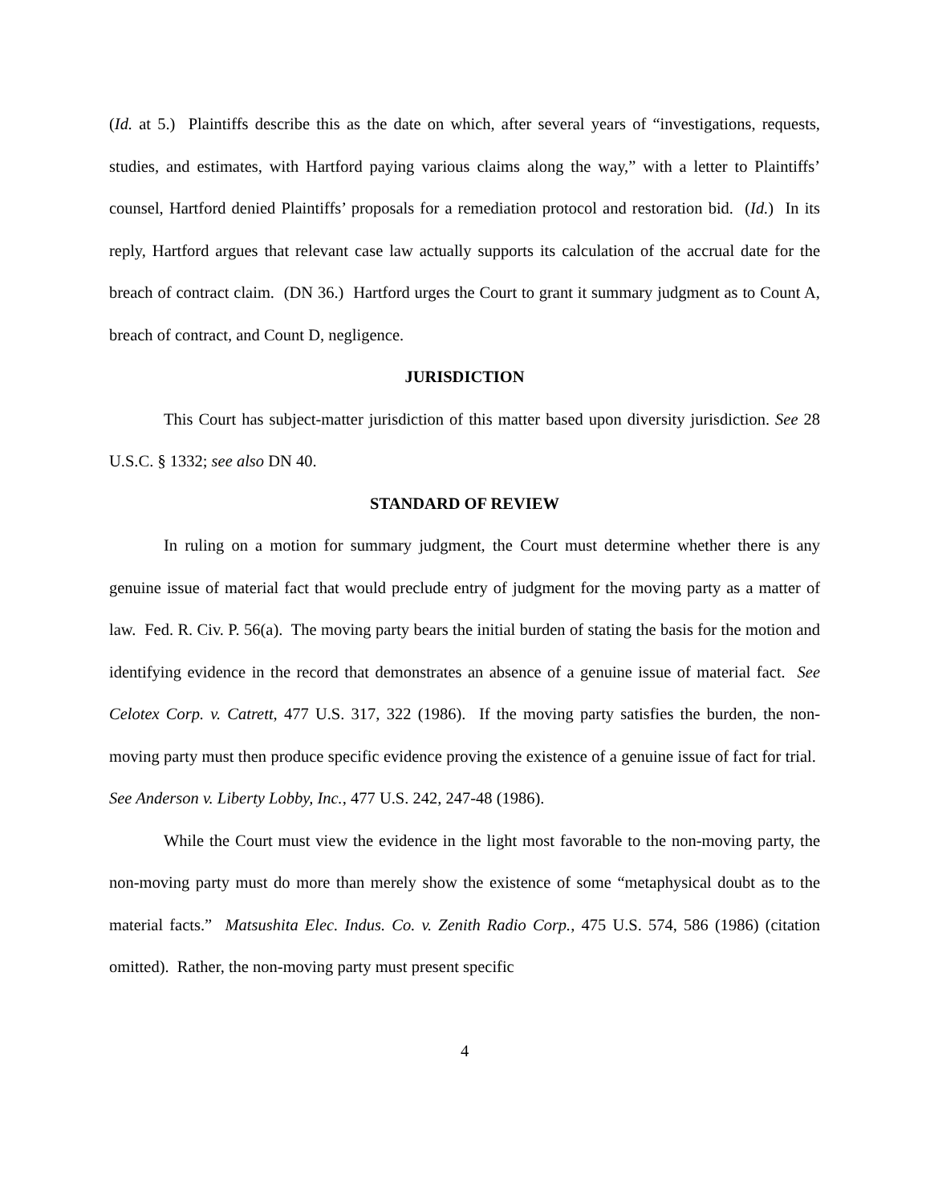(Id. at 5.) Plaintiffs describe this as the date on which, after several years of “investigations, requests, studies, and estimates, with Hartford paying various claims along the way,” with a letter to Plaintiffs’ counsel, Hartford denied Plaintiffs’ proposals for a remediation protocol and restoration bid. (Id.) In its reply, Hartford argues that relevant case law actually supports its calculation of the accrual date for the breach of contract claim. (DN 36.) Hartford urges the Court to grant it summary judgment as to Count A, breach of contract, and Count D, negligence.
JURISDICTION
This Court has subject-matter jurisdiction of this matter based upon diversity jurisdiction. See 28 U.S.C. § 1332; see also DN 40.
STANDARD OF REVIEW
In ruling on a motion for summary judgment, the Court must determine whether there is any genuine issue of material fact that would preclude entry of judgment for the moving party as a matter of law. Fed. R. Civ. P. 56(a). The moving party bears the initial burden of stating the basis for the motion and identifying evidence in the record that demonstrates an absence of a genuine issue of material fact. See Celotex Corp. v. Catrett, 477 U.S. 317, 322 (1986). If the moving party satisfies the burden, the non-moving party must then produce specific evidence proving the existence of a genuine issue of fact for trial. See Anderson v. Liberty Lobby, Inc., 477 U.S. 242, 247-48 (1986).
While the Court must view the evidence in the light most favorable to the non-moving party, the non-moving party must do more than merely show the existence of some “metaphysical doubt as to the material facts.” Matsushita Elec. Indus. Co. v. Zenith Radio Corp., 475 U.S. 574, 586 (1986) (citation omitted). Rather, the non-moving party must present specific
4